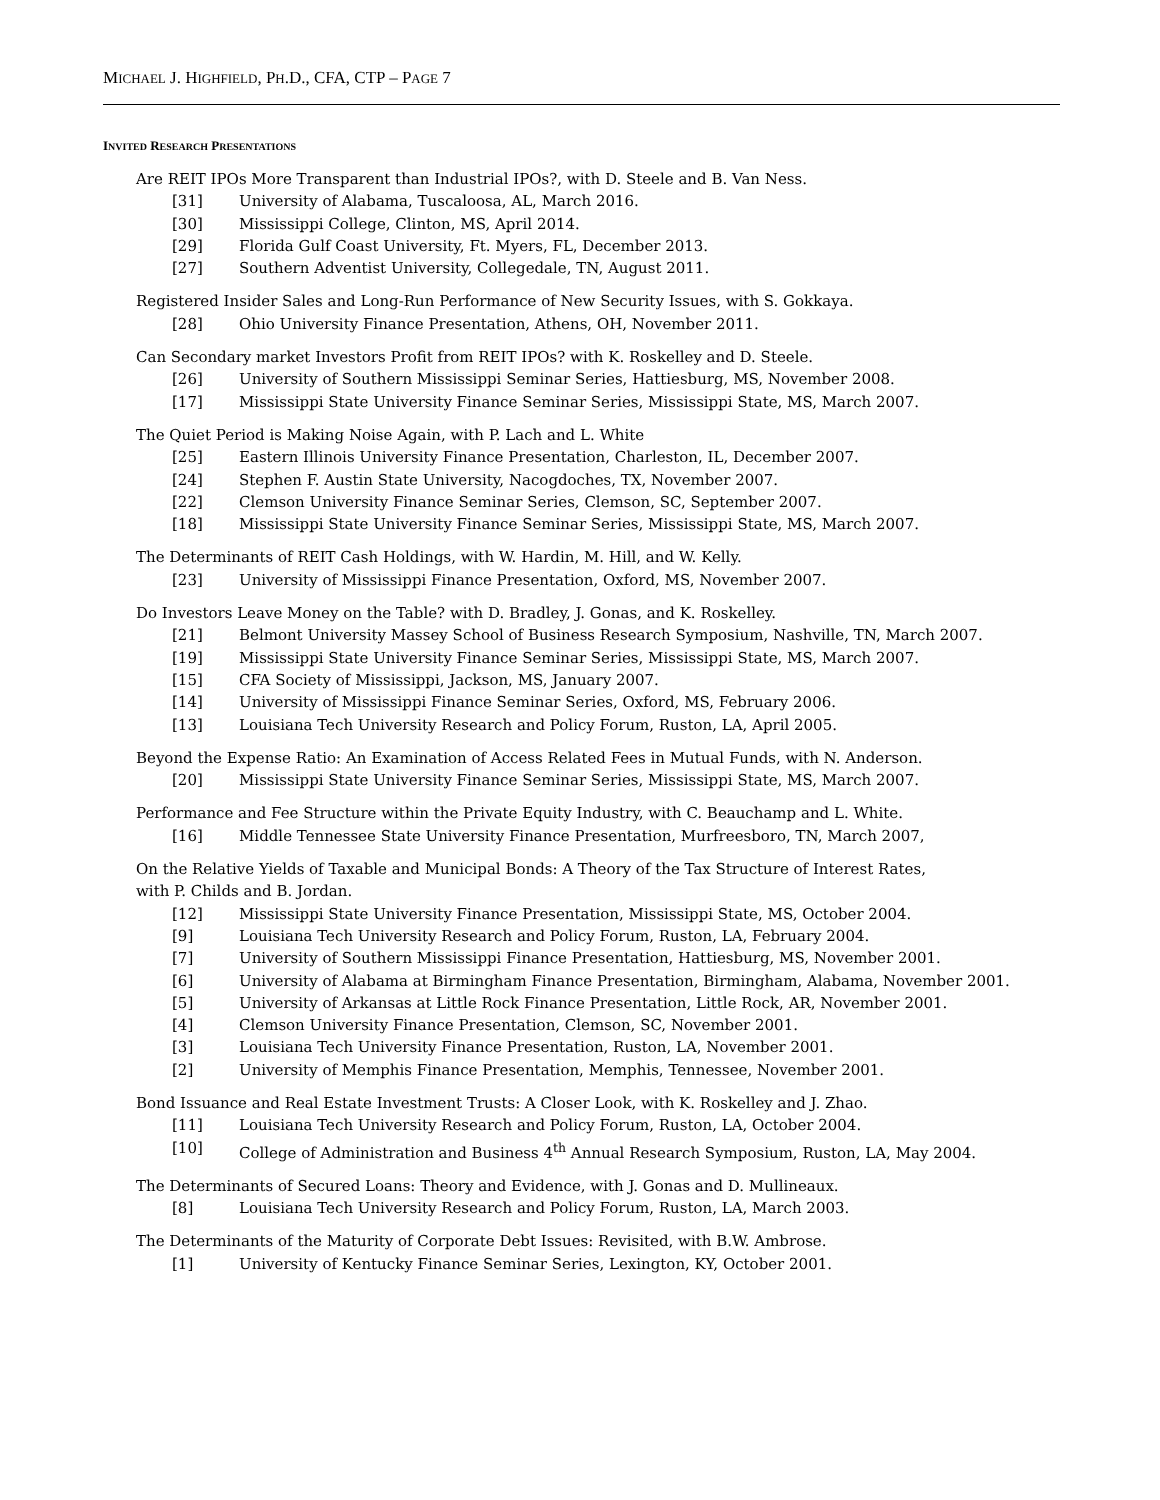MICHAEL J. HIGHFIELD, PH.D., CFA, CTP – PAGE 7
INVITED RESEARCH PRESENTATIONS
Are REIT IPOs More Transparent than Industrial IPOs?, with D. Steele and B. Van Ness.
[31] University of Alabama, Tuscaloosa, AL, March 2016.
[30] Mississippi College, Clinton, MS, April 2014.
[29] Florida Gulf Coast University, Ft. Myers, FL, December 2013.
[27] Southern Adventist University, Collegedale, TN, August 2011.
Registered Insider Sales and Long-Run Performance of New Security Issues, with S. Gokkaya.
[28] Ohio University Finance Presentation, Athens, OH, November 2011.
Can Secondary market Investors Profit from REIT IPOs? with K. Roskelley and D. Steele.
[26] University of Southern Mississippi Seminar Series, Hattiesburg, MS, November 2008.
[17] Mississippi State University Finance Seminar Series, Mississippi State, MS, March 2007.
The Quiet Period is Making Noise Again, with P. Lach and L. White
[25] Eastern Illinois University Finance Presentation, Charleston, IL, December 2007.
[24] Stephen F. Austin State University, Nacogdoches, TX, November 2007.
[22] Clemson University Finance Seminar Series, Clemson, SC, September 2007.
[18] Mississippi State University Finance Seminar Series, Mississippi State, MS, March 2007.
The Determinants of REIT Cash Holdings, with W. Hardin, M. Hill, and W. Kelly.
[23] University of Mississippi Finance Presentation, Oxford, MS, November 2007.
Do Investors Leave Money on the Table? with D. Bradley, J. Gonas, and K. Roskelley.
[21] Belmont University Massey School of Business Research Symposium, Nashville, TN, March 2007.
[19] Mississippi State University Finance Seminar Series, Mississippi State, MS, March 2007.
[15] CFA Society of Mississippi, Jackson, MS, January 2007.
[14] University of Mississippi Finance Seminar Series, Oxford, MS, February 2006.
[13] Louisiana Tech University Research and Policy Forum, Ruston, LA, April 2005.
Beyond the Expense Ratio: An Examination of Access Related Fees in Mutual Funds, with N. Anderson.
[20] Mississippi State University Finance Seminar Series, Mississippi State, MS, March 2007.
Performance and Fee Structure within the Private Equity Industry, with C. Beauchamp and L. White.
[16] Middle Tennessee State University Finance Presentation, Murfreesboro, TN, March 2007,
On the Relative Yields of Taxable and Municipal Bonds: A Theory of the Tax Structure of Interest Rates,
with P. Childs and B. Jordan.
[12] Mississippi State University Finance Presentation, Mississippi State, MS, October 2004.
[9] Louisiana Tech University Research and Policy Forum, Ruston, LA, February 2004.
[7] University of Southern Mississippi Finance Presentation, Hattiesburg, MS, November 2001.
[6] University of Alabama at Birmingham Finance Presentation, Birmingham, Alabama, November 2001.
[5] University of Arkansas at Little Rock Finance Presentation, Little Rock, AR, November 2001.
[4] Clemson University Finance Presentation, Clemson, SC, November 2001.
[3] Louisiana Tech University Finance Presentation, Ruston, LA, November 2001.
[2] University of Memphis Finance Presentation, Memphis, Tennessee, November 2001.
Bond Issuance and Real Estate Investment Trusts: A Closer Look, with K. Roskelley and J. Zhao.
[11] Louisiana Tech University Research and Policy Forum, Ruston, LA, October 2004.
[10] College of Administration and Business 4<sup>th</sup> Annual Research Symposium, Ruston, LA, May 2004.
The Determinants of Secured Loans: Theory and Evidence, with J. Gonas and D. Mullineaux.
[8] Louisiana Tech University Research and Policy Forum, Ruston, LA, March 2003.
The Determinants of the Maturity of Corporate Debt Issues: Revisited, with B.W. Ambrose.
[1] University of Kentucky Finance Seminar Series, Lexington, KY, October 2001.